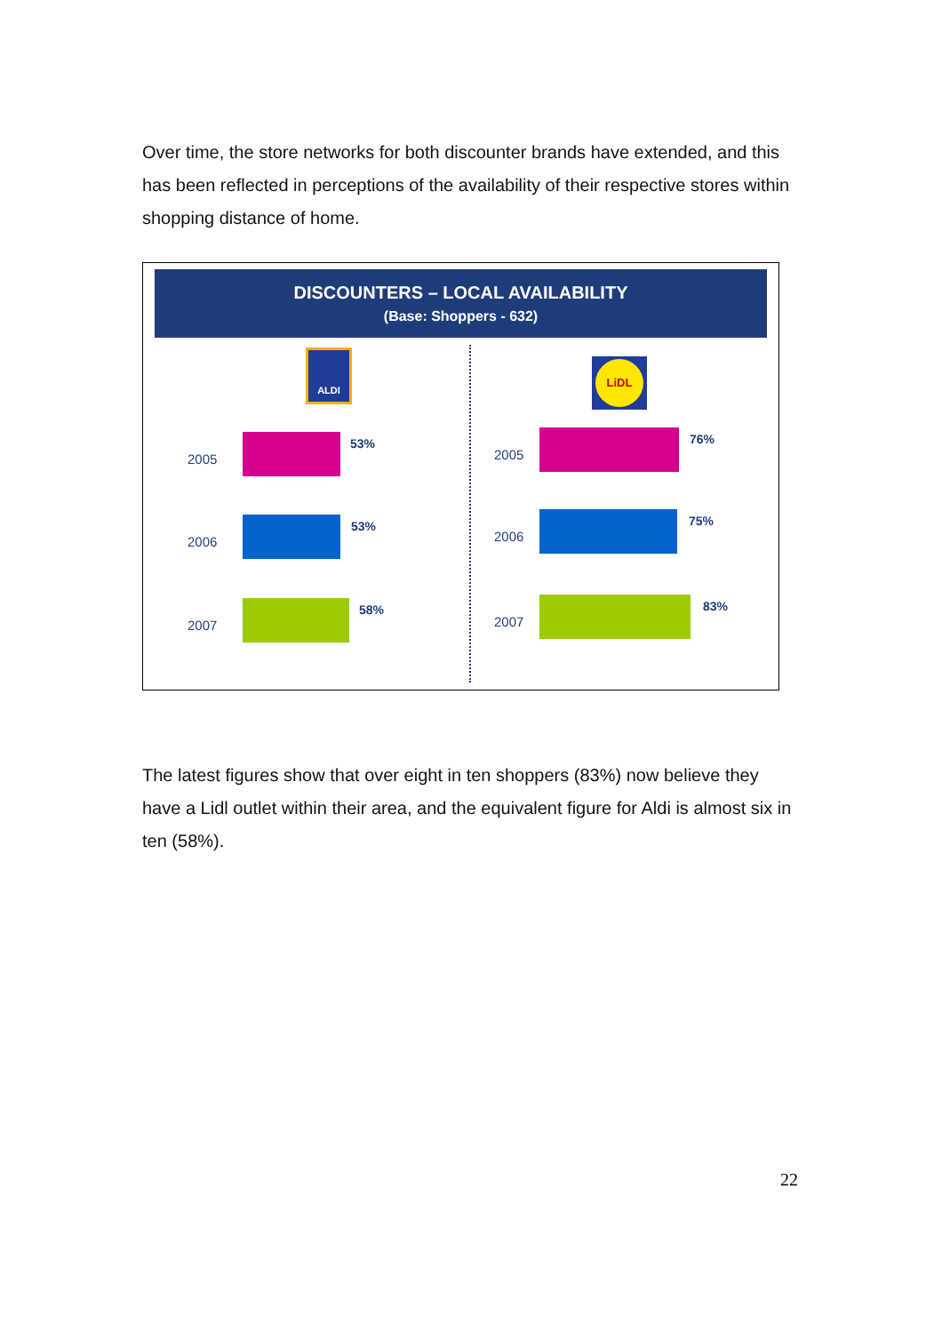Over time, the store networks for both discounter brands have extended, and this has been reflected in perceptions of the availability of their respective stores within shopping distance of home.
DISCOUNTERS – LOCAL AVAILABILITY
(Base: Shoppers - 632)
ALDI
2005
53%
2006
53%
2007
58%
LiDL
2005
76%
2006
75%
2007
83%
The latest figures show that over eight in ten shoppers (83%) now believe they have a Lidl outlet within their area, and the equivalent figure for Aldi is almost six in ten (58%).
22